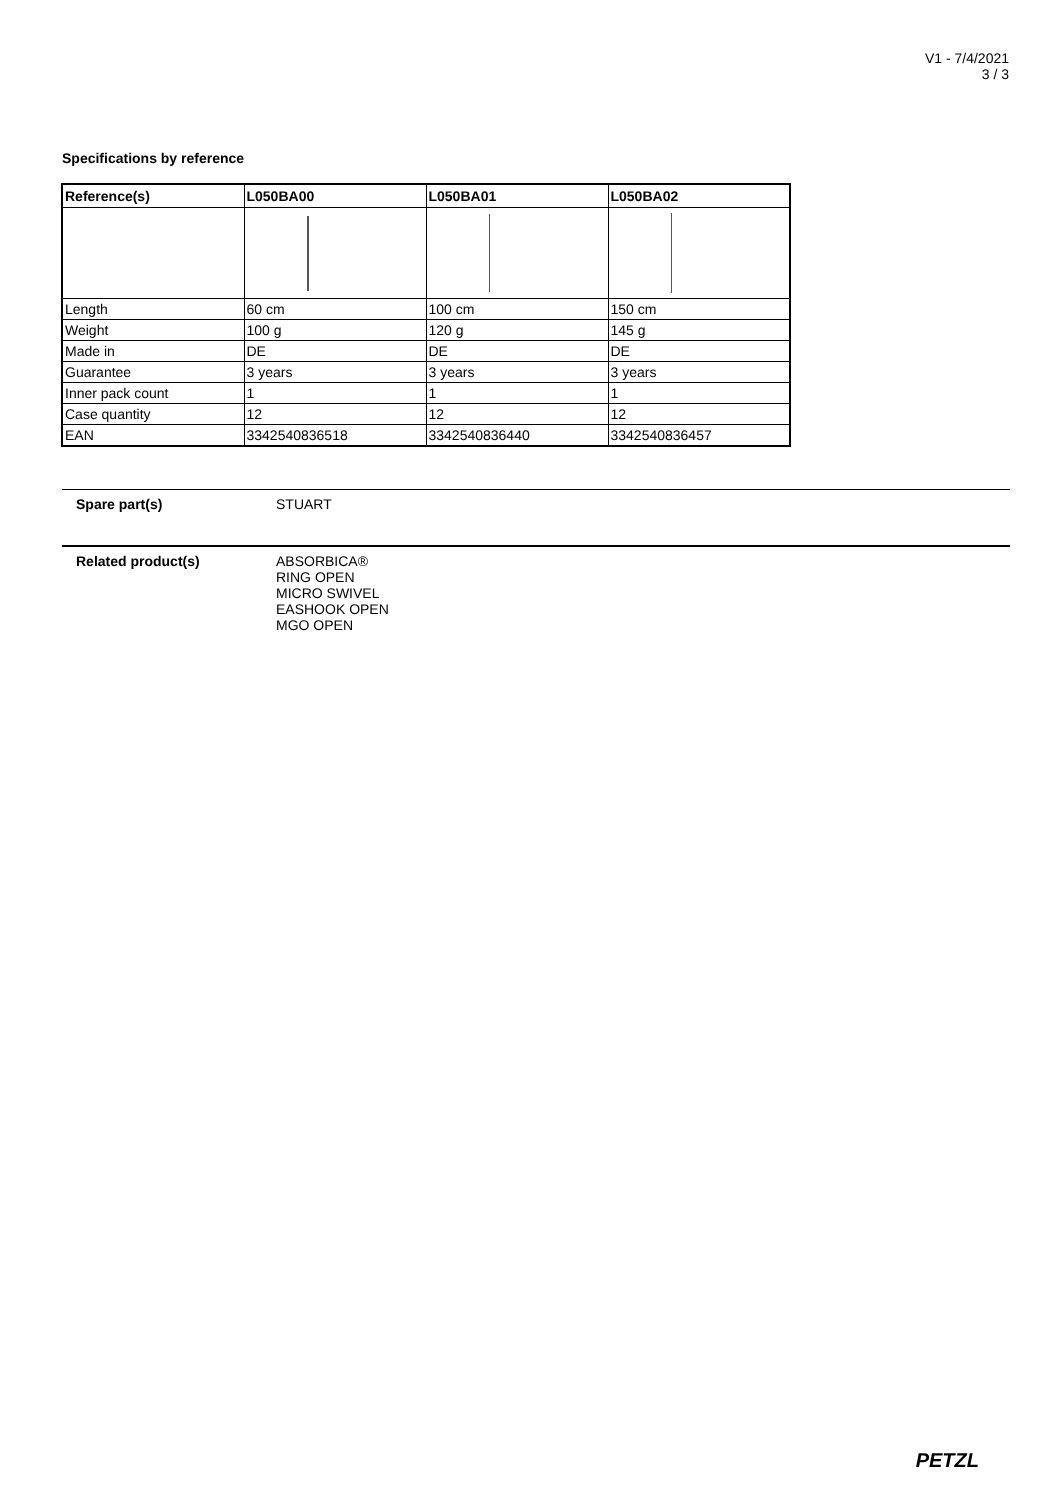V1 - 7/4/2021
3 / 3
Specifications by reference
| Reference(s) | L050BA00 | L050BA01 | L050BA02 |
| --- | --- | --- | --- |
| Length | 60 cm | 100 cm | 150 cm |
| Weight | 100 g | 120 g | 145 g |
| Made in | DE | DE | DE |
| Guarantee | 3 years | 3 years | 3 years |
| Inner pack count | 1 | 1 | 1 |
| Case quantity | 12 | 12 | 12 |
| EAN | 3342540836518 | 3342540836440 | 3342540836457 |
Spare part(s) STUART
Related product(s) ABSORBICA®
RING OPEN
MICRO SWIVEL
EASHOOK OPEN
MGO OPEN
PETZL